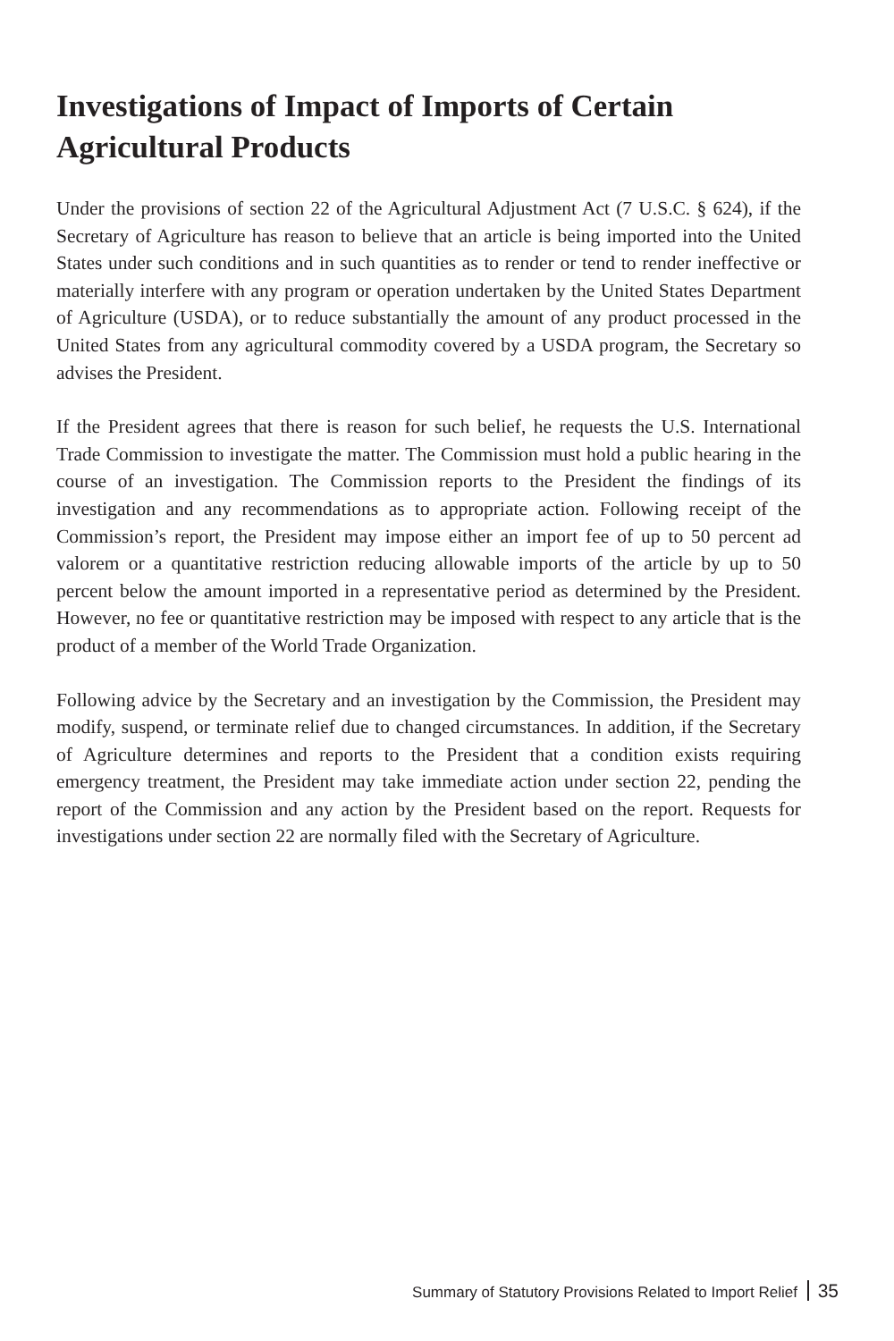Investigations of Impact of Imports of Certain Agricultural Products
Under the provisions of section 22 of the Agricultural Adjustment Act (7 U.S.C. § 624), if the Secretary of Agriculture has reason to believe that an article is being imported into the United States under such conditions and in such quantities as to render or tend to render ineffective or materially interfere with any program or operation undertaken by the United States Department of Agriculture (USDA), or to reduce substantially the amount of any product processed in the United States from any agricultural commodity covered by a USDA program, the Secretary so advises the President.
If the President agrees that there is reason for such belief, he requests the U.S. International Trade Commission to investigate the matter. The Commission must hold a public hearing in the course of an investigation. The Commission reports to the President the findings of its investigation and any recommendations as to appropriate action. Following receipt of the Commission’s report, the President may impose either an import fee of up to 50 percent ad valorem or a quantitative restriction reducing allowable imports of the article by up to 50 percent below the amount imported in a representative period as determined by the President. However, no fee or quantitative restriction may be imposed with respect to any article that is the product of a member of the World Trade Organization.
Following advice by the Secretary and an investigation by the Commission, the President may modify, suspend, or terminate relief due to changed circumstances. In addition, if the Secretary of Agriculture determines and reports to the President that a condition exists requiring emergency treatment, the President may take immediate action under section 22, pending the report of the Commission and any action by the President based on the report. Requests for investigations under section 22 are normally filed with the Secretary of Agriculture.
Summary of Statutory Provisions Related to Import Relief 35